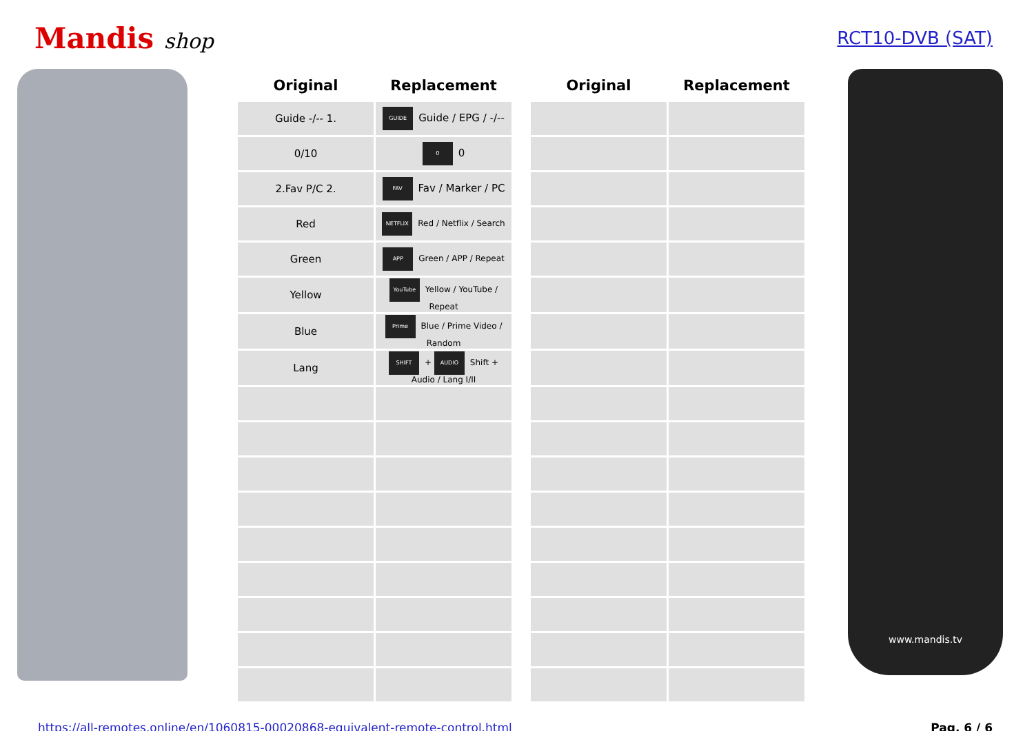Mandis shop
RCT10-DVB (SAT)
| Original | Replacement | | Original | Replacement |
| --- | --- | --- | --- | --- |
| Guide -/-- 1. | GUIDE Guide / EPG / -/-- | | | |
| 0/10 | 0 0 | | | |
| 2.Fav P/C 2. | FAV Fav / Marker / PC | | | |
| Red | NETFLIX Red / Netflix / Search | | | |
| Green | APP Green / APP / Repeat | | | |
| Yellow | YouTube Yellow / YouTube / Repeat | | | |
| Blue | Prime Blue / Prime Video / Random | | | |
| Lang | SHIFT + AUDIO Shift + Audio / Lang I/II | | | |
www.mandis.tv
https://all-remotes.online/en/1060815-00020868-equivalent-remote-control.html Pag. 6 / 6